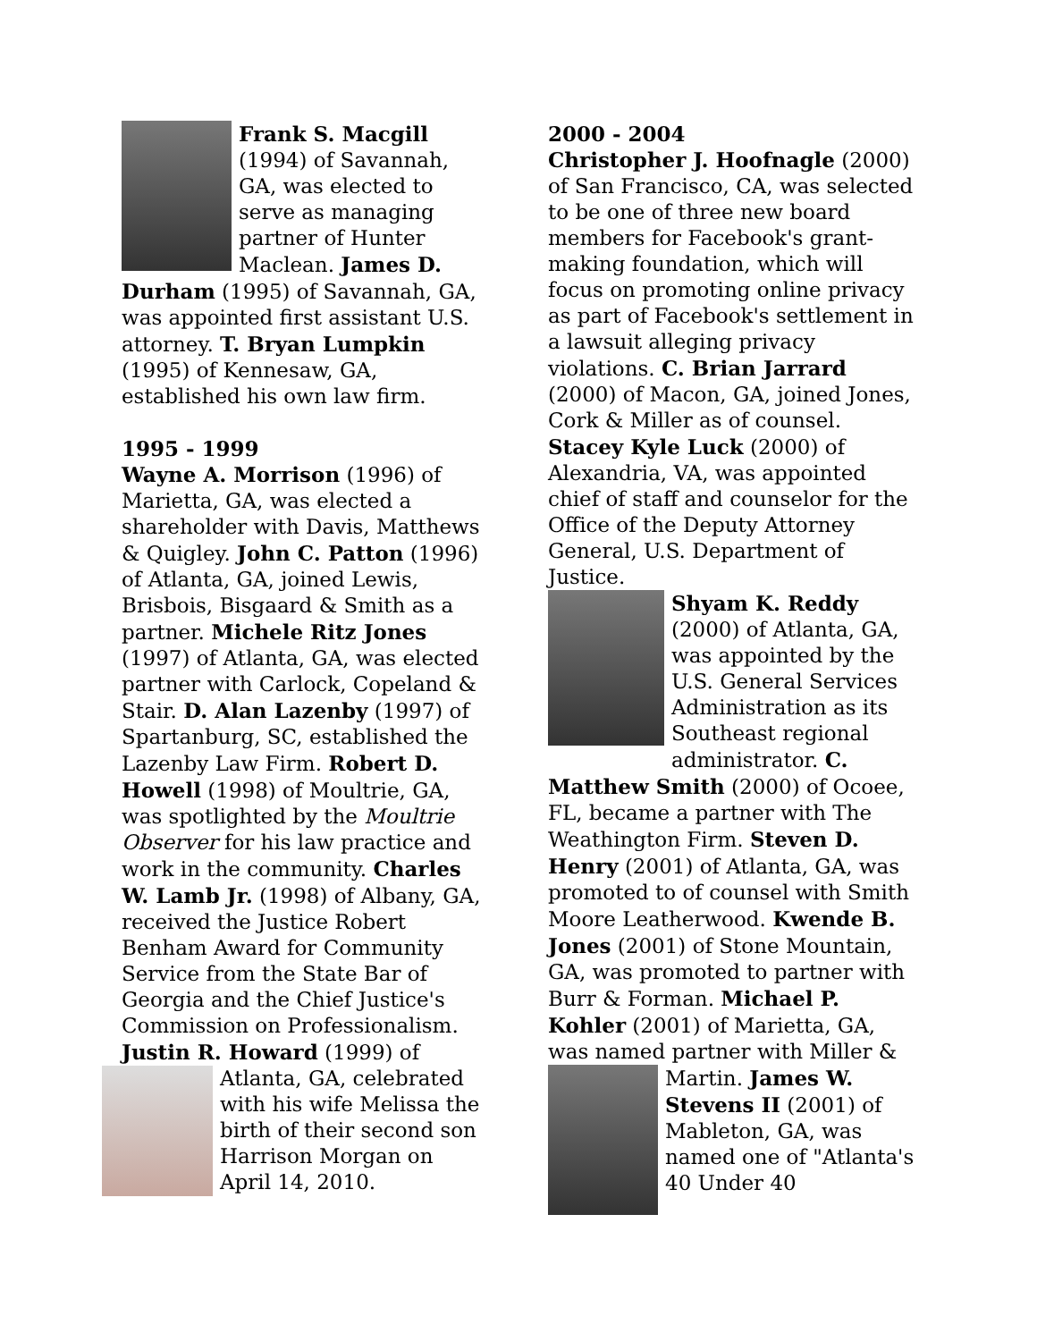Frank S. Macgill (1994) of Savannah, GA, was elected to serve as managing partner of Hunter Maclean. James D. Durham (1995) of Savannah, GA, was appointed first assistant U.S. attorney. T. Bryan Lumpkin (1995) of Kennesaw, GA, established his own law firm.
1995 - 1999
Wayne A. Morrison (1996) of Marietta, GA, was elected a shareholder with Davis, Matthews & Quigley. John C. Patton (1996) of Atlanta, GA, joined Lewis, Brisbois, Bisgaard & Smith as a partner. Michele Ritz Jones (1997) of Atlanta, GA, was elected partner with Carlock, Copeland & Stair. D. Alan Lazenby (1997) of Spartanburg, SC, established the Lazenby Law Firm. Robert D. Howell (1998) of Moultrie, GA, was spotlighted by the Moultrie Observer for his law practice and work in the community. Charles W. Lamb Jr. (1998) of Albany, GA, received the Justice Robert Benham Award for Community Service from the State Bar of Georgia and the Chief Justice's Commission on Professionalism. Justin R. Howard (1999) of Atlanta, GA, celebrated with his wife Melissa the birth of their second son Harrison Morgan on April 14, 2010.
2000 - 2004
Christopher J. Hoofnagle (2000) of San Francisco, CA, was selected to be one of three new board members for Facebook's grant-making foundation, which will focus on promoting online privacy as part of Facebook's settlement in a lawsuit alleging privacy violations. C. Brian Jarrard (2000) of Macon, GA, joined Jones, Cork & Miller as of counsel. Stacey Kyle Luck (2000) of Alexandria, VA, was appointed chief of staff and counselor for the Office of the Deputy Attorney General, U.S. Department of Justice.
Shyam K. Reddy (2000) of Atlanta, GA, was appointed by the U.S. General Services Administration as its Southeast regional administrator. C. Matthew Smith (2000) of Ocoee, FL, became a partner with The Weathington Firm. Steven D. Henry (2001) of Atlanta, GA, was promoted to of counsel with Smith Moore Leatherwood. Kwende B. Jones (2001) of Stone Mountain, GA, was promoted to partner with Burr & Forman. Michael P. Kohler (2001) of Marietta, GA, was named partner with Miller & Martin. James W. Stevens II (2001) of Mableton, GA, was named one of "Atlanta's 40 Under 40